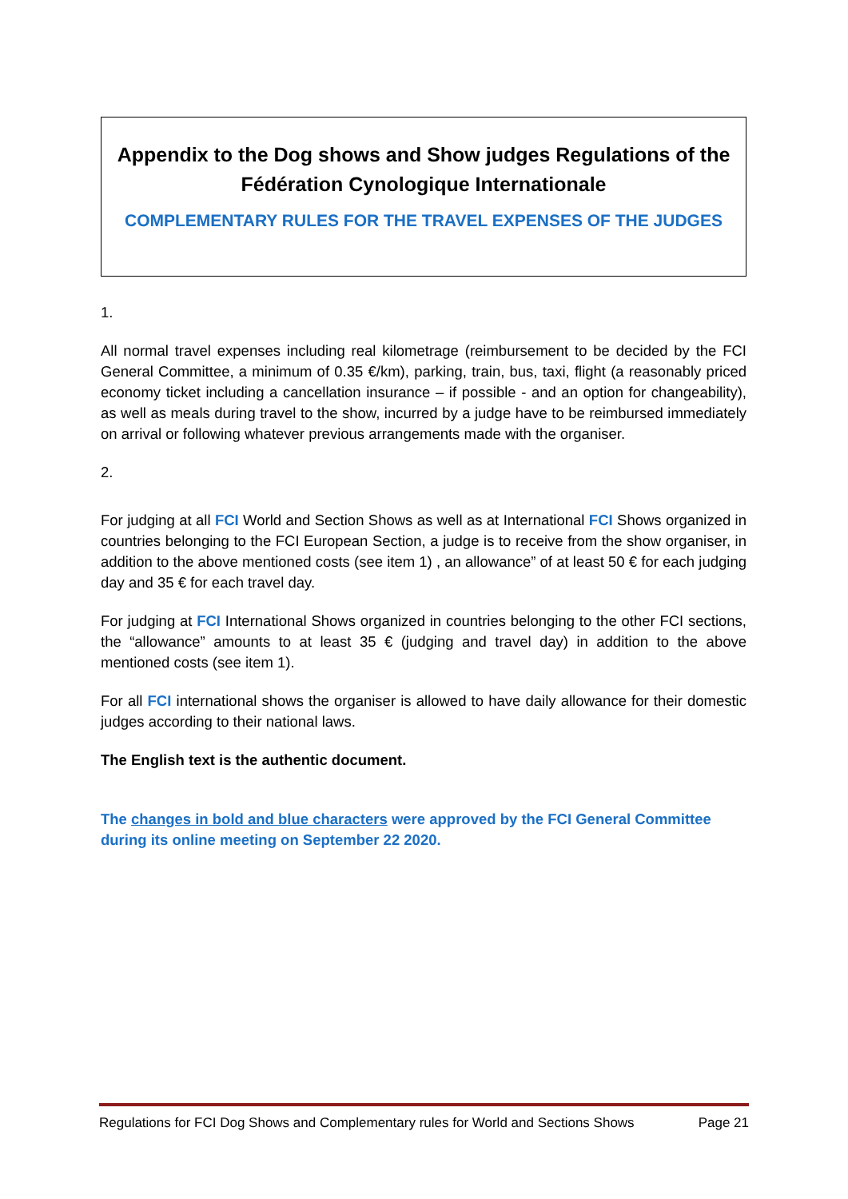Appendix to the Dog shows and Show judges Regulations of the Fédération Cynologique Internationale
COMPLEMENTARY RULES FOR THE TRAVEL EXPENSES OF THE JUDGES
1.
All normal travel expenses including real kilometrage (reimbursement to be decided by the FCI General Committee, a minimum of 0.35 €/km), parking, train, bus, taxi, flight (a reasonably priced economy ticket including a cancellation insurance – if possible - and an option for changeability), as well as meals during travel to the show, incurred by a judge have to be reimbursed immediately on arrival or following whatever previous arrangements made with the organiser.
2.
For judging at all FCI World and Section Shows as well as at International FCI Shows organized in countries belonging to the FCI European Section, a judge is to receive from the show organiser, in addition to the above mentioned costs (see item 1) , an allowance” of at least 50 € for each judging day and 35 € for each travel day.
For judging at FCI International Shows organized in countries belonging to the other FCI sections, the “allowance” amounts to at least 35 € (judging and travel day) in addition to the above mentioned costs (see item 1).
For all FCI international shows the organiser is allowed to have daily allowance for their domestic judges according to their national laws.
The English text is the authentic document.
The changes in bold and blue characters were approved by the FCI General Committee during its online meeting on September 22 2020.
Regulations for FCI Dog Shows and Complementary rules for World and Sections Shows Page 21